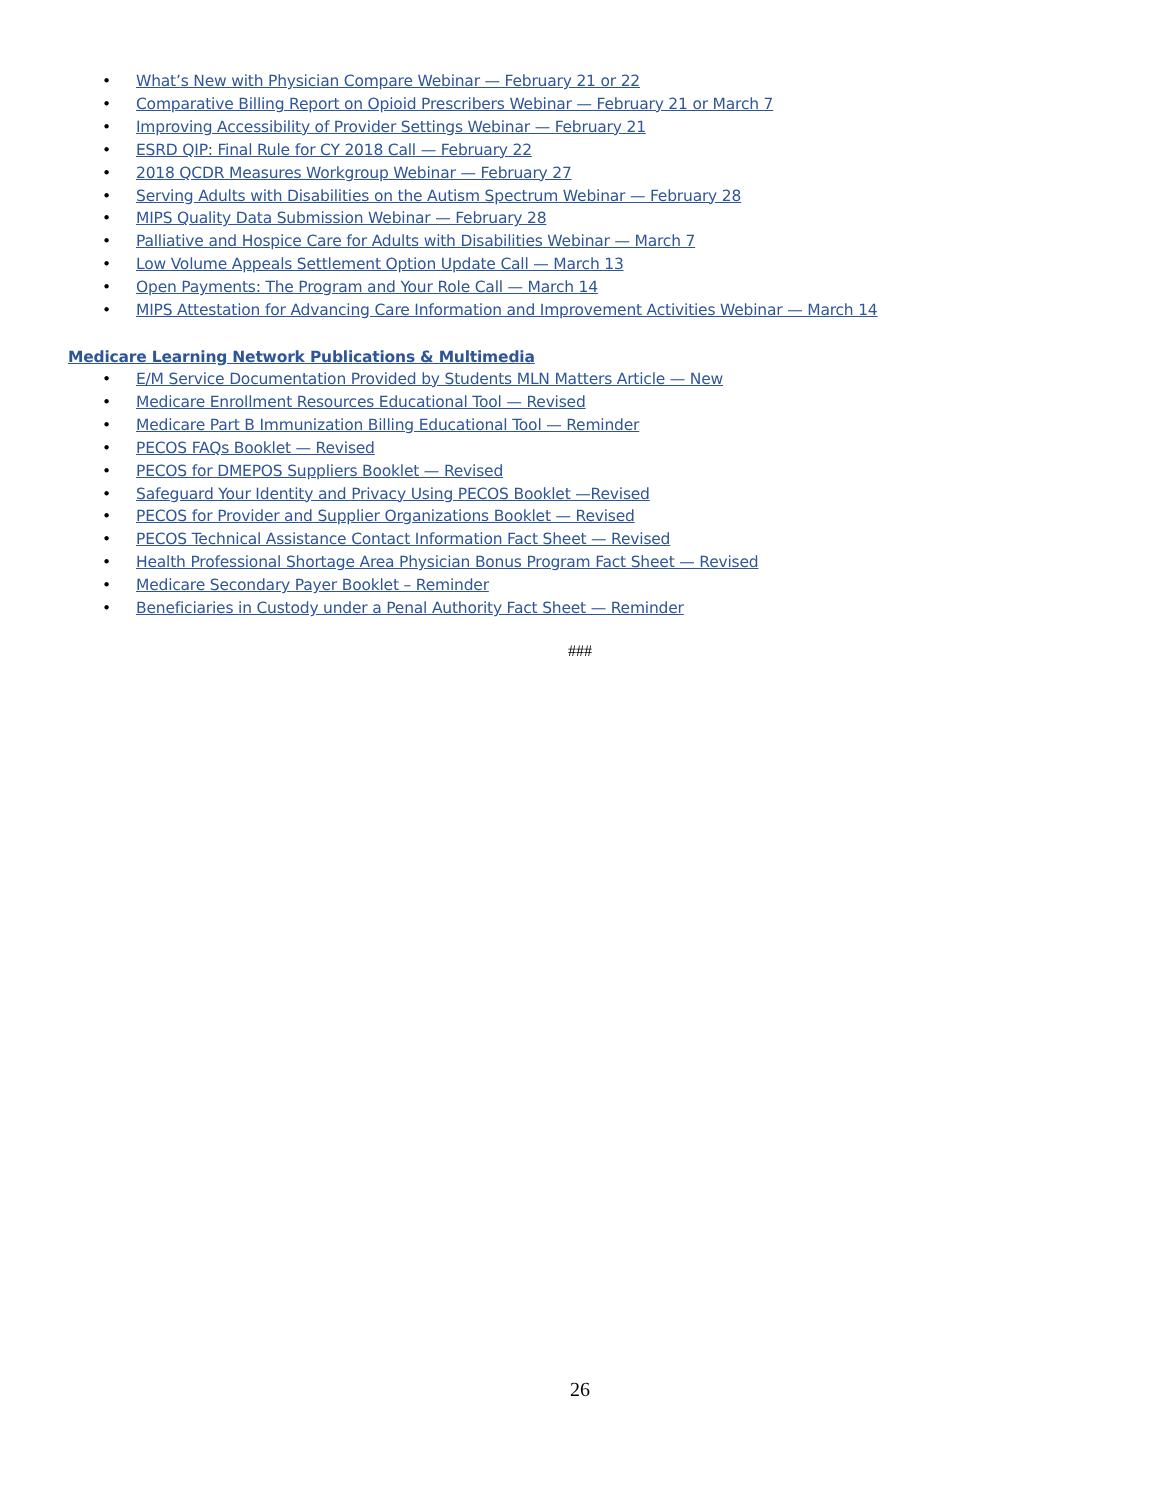• What’s New with Physician Compare Webinar — February 21 or 22
• Comparative Billing Report on Opioid Prescribers Webinar — February 21 or March 7
• Improving Accessibility of Provider Settings Webinar — February 21
• ESRD QIP: Final Rule for CY 2018 Call — February 22
• 2018 QCDR Measures Workgroup Webinar — February 27
• Serving Adults with Disabilities on the Autism Spectrum Webinar — February 28
• MIPS Quality Data Submission Webinar — February 28
• Palliative and Hospice Care for Adults with Disabilities Webinar — March 7
• Low Volume Appeals Settlement Option Update Call — March 13
• Open Payments: The Program and Your Role Call — March 14
• MIPS Attestation for Advancing Care Information and Improvement Activities Webinar — March 14
Medicare Learning Network Publications & Multimedia
• E/M Service Documentation Provided by Students MLN Matters Article — New
• Medicare Enrollment Resources Educational Tool — Revised
• Medicare Part B Immunization Billing Educational Tool — Reminder
• PECOS FAQs Booklet — Revised
• PECOS for DMEPOS Suppliers Booklet — Revised
• Safeguard Your Identity and Privacy Using PECOS Booklet —Revised
• PECOS for Provider and Supplier Organizations Booklet — Revised
• PECOS Technical Assistance Contact Information Fact Sheet — Revised
• Health Professional Shortage Area Physician Bonus Program Fact Sheet — Revised
• Medicare Secondary Payer Booklet – Reminder
• Beneficiaries in Custody under a Penal Authority Fact Sheet — Reminder
###
26